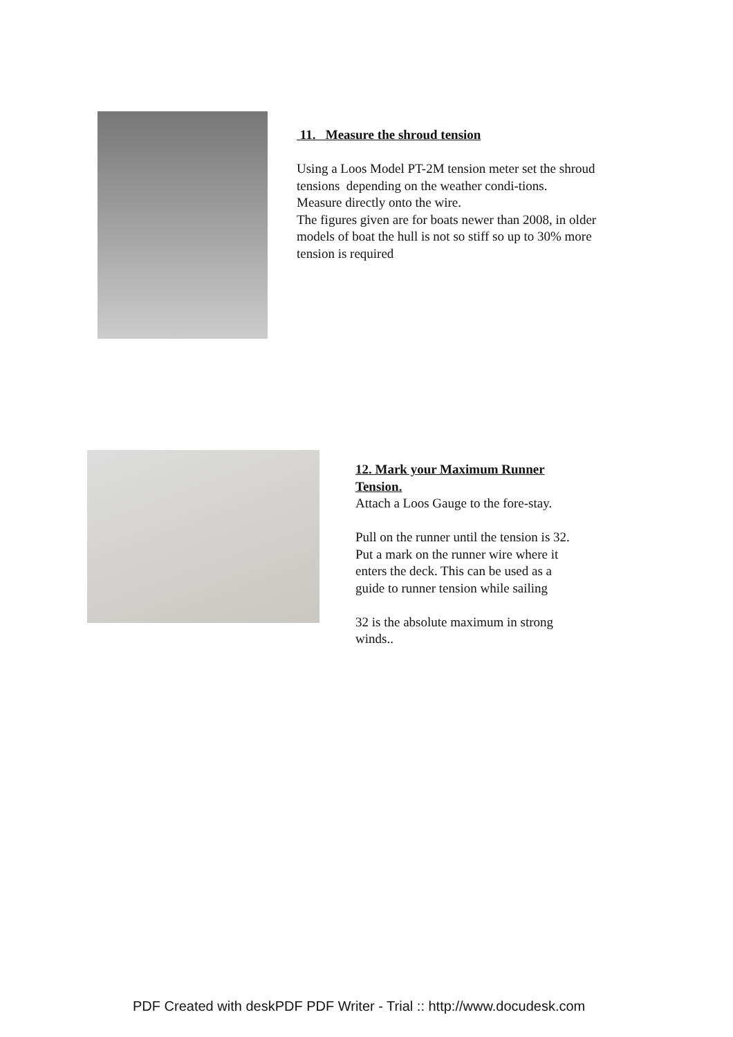11. Measure the shroud tension
Using a Loos Model PT-2M tension meter set the shroud tensions depending on the weather condi-tions.
Measure directly onto the wire.
The figures given are for boats newer than 2008, in older models of boat the hull is not so stiff so up to 30% more tension is required
12. Mark your Maximum Runner Tension.
Attach a Loos Gauge to the fore-stay.
Pull on the runner until the tension is 32.
Put a mark on the runner wire where it enters the deck. This can be used as a guide to runner tension while sailing
32 is the absolute maximum in strong winds..
PDF Created with deskPDF PDF Writer - Trial :: http://www.docudesk.com